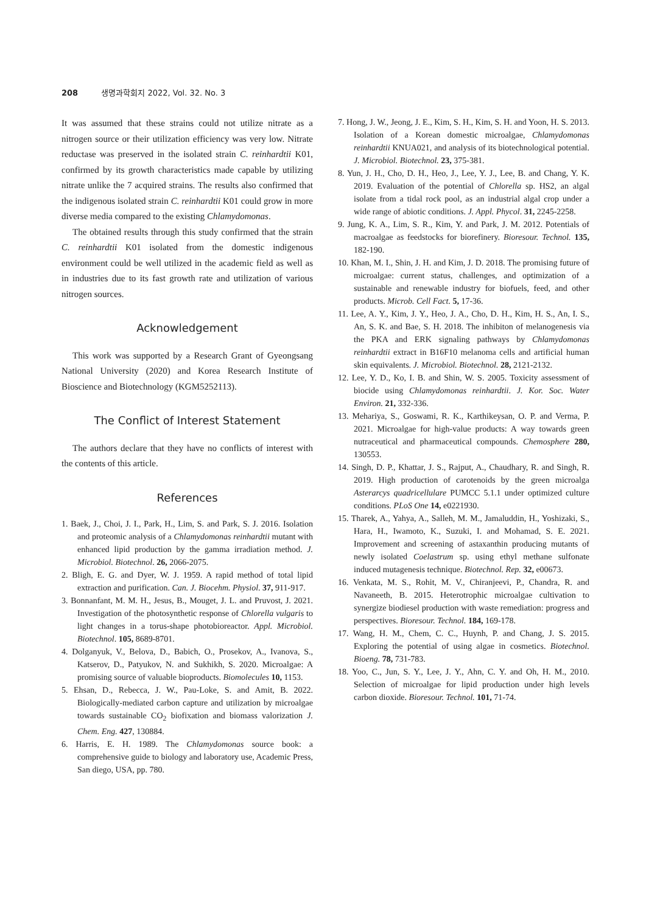208 생명과학회지 2022, Vol. 32. No. 3
It was assumed that these strains could not utilize nitrate as a nitrogen source or their utilization efficiency was very low. Nitrate reductase was preserved in the isolated strain C. reinhardtii K01, confirmed by its growth characteristics made capable by utilizing nitrate unlike the 7 acquired strains. The results also confirmed that the indigenous isolated strain C. reinhardtii K01 could grow in more diverse media compared to the existing Chlamydomonas.
The obtained results through this study confirmed that the strain C. reinhardtii K01 isolated from the domestic indigenous environment could be well utilized in the academic field as well as in industries due to its fast growth rate and utilization of various nitrogen sources.
Acknowledgement
This work was supported by a Research Grant of Gyeongsang National University (2020) and Korea Research Institute of Bioscience and Biotechnology (KGM5252113).
The Conflict of Interest Statement
The authors declare that they have no conflicts of interest with the contents of this article.
References
1. Baek, J., Choi, J. I., Park, H., Lim, S. and Park, S. J. 2016. Isolation and proteomic analysis of a Chlamydomonas reinhardtii mutant with enhanced lipid production by the gamma irradiation method. J. Microbiol. Biotechnol. 26, 2066-2075.
2. Bligh, E. G. and Dyer, W. J. 1959. A rapid method of total lipid extraction and purification. Can. J. Biocehm. Physiol. 37, 911-917.
3. Bonnanfant, M. M. H., Jesus, B., Mouget, J. L. and Pruvost, J. 2021. Investigation of the photosynthetic response of Chlorella vulgaris to light changes in a torus-shape photobioreactor. Appl. Microbiol. Biotechnol. 105, 8689-8701.
4. Dolganyuk, V., Belova, D., Babich, O., Prosekov, A., Ivanova, S., Katserov, D., Patyukov, N. and Sukhikh, S. 2020. Microalgae: A promising source of valuable bioproducts. Biomolecules 10, 1153.
5. Ehsan, D., Rebecca, J. W., Pau-Loke, S. and Amit, B. 2022. Biologically-mediated carbon capture and utilization by microalgae towards sustainable CO<sub>2</sub> biofixation and biomass valorization J. Chem. Eng. 427, 130884.
6. Harris, E. H. 1989. The Chlamydomonas source book: a comprehensive guide to biology and laboratory use, Academic Press, San diego, USA, pp. 780.
7. Hong, J. W., Jeong, J. E., Kim, S. H., Kim, S. H. and Yoon, H. S. 2013. Isolation of a Korean domestic microalgae, Chlamydomonas reinhardtii KNUA021, and analysis of its biotechnological potential. J. Microbiol. Biotechnol. 23, 375-381.
8. Yun, J. H., Cho, D. H., Heo, J., Lee, Y. J., Lee, B. and Chang, Y. K. 2019. Evaluation of the potential of Chlorella sp. HS2, an algal isolate from a tidal rock pool, as an industrial algal crop under a wide range of abiotic conditions. J. Appl. Phycol. 31, 2245-2258.
9. Jung, K. A., Lim, S. R., Kim, Y. and Park, J. M. 2012. Potentials of macroalgae as feedstocks for biorefinery. Bioresour. Technol. 135, 182-190.
10. Khan, M. I., Shin, J. H. and Kim, J. D. 2018. The promising future of microalgae: current status, challenges, and optimization of a sustainable and renewable industry for biofuels, feed, and other products. Microb. Cell Fact. 5, 17-36.
11. Lee, A. Y., Kim, J. Y., Heo, J. A., Cho, D. H., Kim, H. S., An, I. S., An, S. K. and Bae, S. H. 2018. The inhibiton of melanogenesis via the PKA and ERK signaling pathways by Chlamydomonas reinhardtii extract in B16F10 melanoma cells and artificial human skin equivalents. J. Microbiol. Biotechnol. 28, 2121-2132.
12. Lee, Y. D., Ko, I. B. and Shin, W. S. 2005. Toxicity assessment of biocide using Chlamydomonas reinhardtii. J. Kor. Soc. Water Environ. 21, 332-336.
13. Mehariya, S., Goswami, R. K., Karthikeysan, O. P. and Verma, P. 2021. Microalgae for high-value products: A way towards green nutraceutical and pharmaceutical compounds. Chemosphere 280, 130553.
14. Singh, D. P., Khattar, J. S., Rajput, A., Chaudhary, R. and Singh, R. 2019. High production of carotenoids by the green microalga Asterarcys quadricellulare PUMCC 5.1.1 under optimized culture conditions. PLoS One 14, e0221930.
15. Tharek, A., Yahya, A., Salleh, M. M., Jamaluddin, H., Yoshizaki, S., Hara, H., Iwamoto, K., Suzuki, I. and Mohamad, S. E. 2021. Improvement and screening of astaxanthin producing mutants of newly isolated Coelastrum sp. using ethyl methane sulfonate induced mutagenesis technique. Biotechnol. Rep. 32, e00673.
16. Venkata, M. S., Rohit, M. V., Chiranjeevi, P., Chandra, R. and Navaneeth, B. 2015. Heterotrophic microalgae cultivation to synergize biodiesel production with waste remediation: progress and perspectives. Bioresour. Technol. 184, 169-178.
17. Wang, H. M., Chem, C. C., Huynh, P. and Chang, J. S. 2015. Exploring the potential of using algae in cosmetics. Biotechnol. Bioeng. 78, 731-783.
18. Yoo, C., Jun, S. Y., Lee, J. Y., Ahn, C. Y. and Oh, H. M., 2010. Selection of microalgae for lipid production under high levels carbon dioxide. Bioresour. Technol. 101, 71-74.